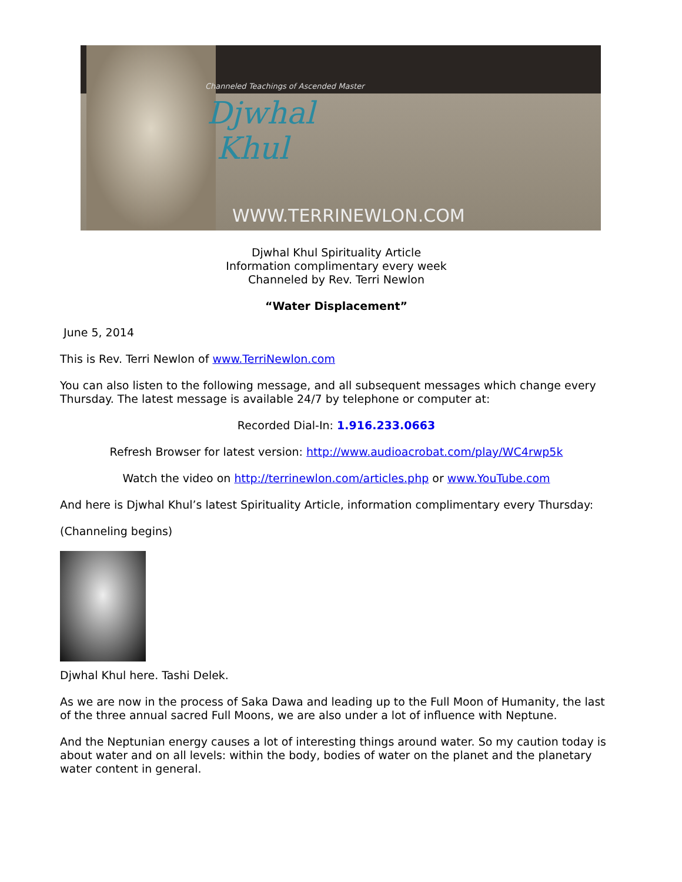Channeled Teachings of Ascended Master
Djwhal
Khul
WWW.TERRINEWLON.COM
Djwhal Khul Spirituality Article
Information complimentary every week
Channeled by Rev. Terri Newlon
“Water Displacement”
June 5, 2014
This is Rev. Terri Newlon of www.TerriNewlon.com
You can also listen to the following message, and all subsequent messages which change every Thursday. The latest message is available 24/7 by telephone or computer at:
Recorded Dial-In: 1.916.233.0663
Refresh Browser for latest version: http://www.audioacrobat.com/play/WC4rwp5k
Watch the video on http://terrinewlon.com/articles.php or www.YouTube.com
And here is Djwhal Khul’s latest Spirituality Article, information complimentary every Thursday:
(Channeling begins)
Djwhal Khul here. Tashi Delek.
As we are now in the process of Saka Dawa and leading up to the Full Moon of Humanity, the last of the three annual sacred Full Moons, we are also under a lot of influence with Neptune.
And the Neptunian energy causes a lot of interesting things around water. So my caution today is about water and on all levels: within the body, bodies of water on the planet and the planetary water content in general.